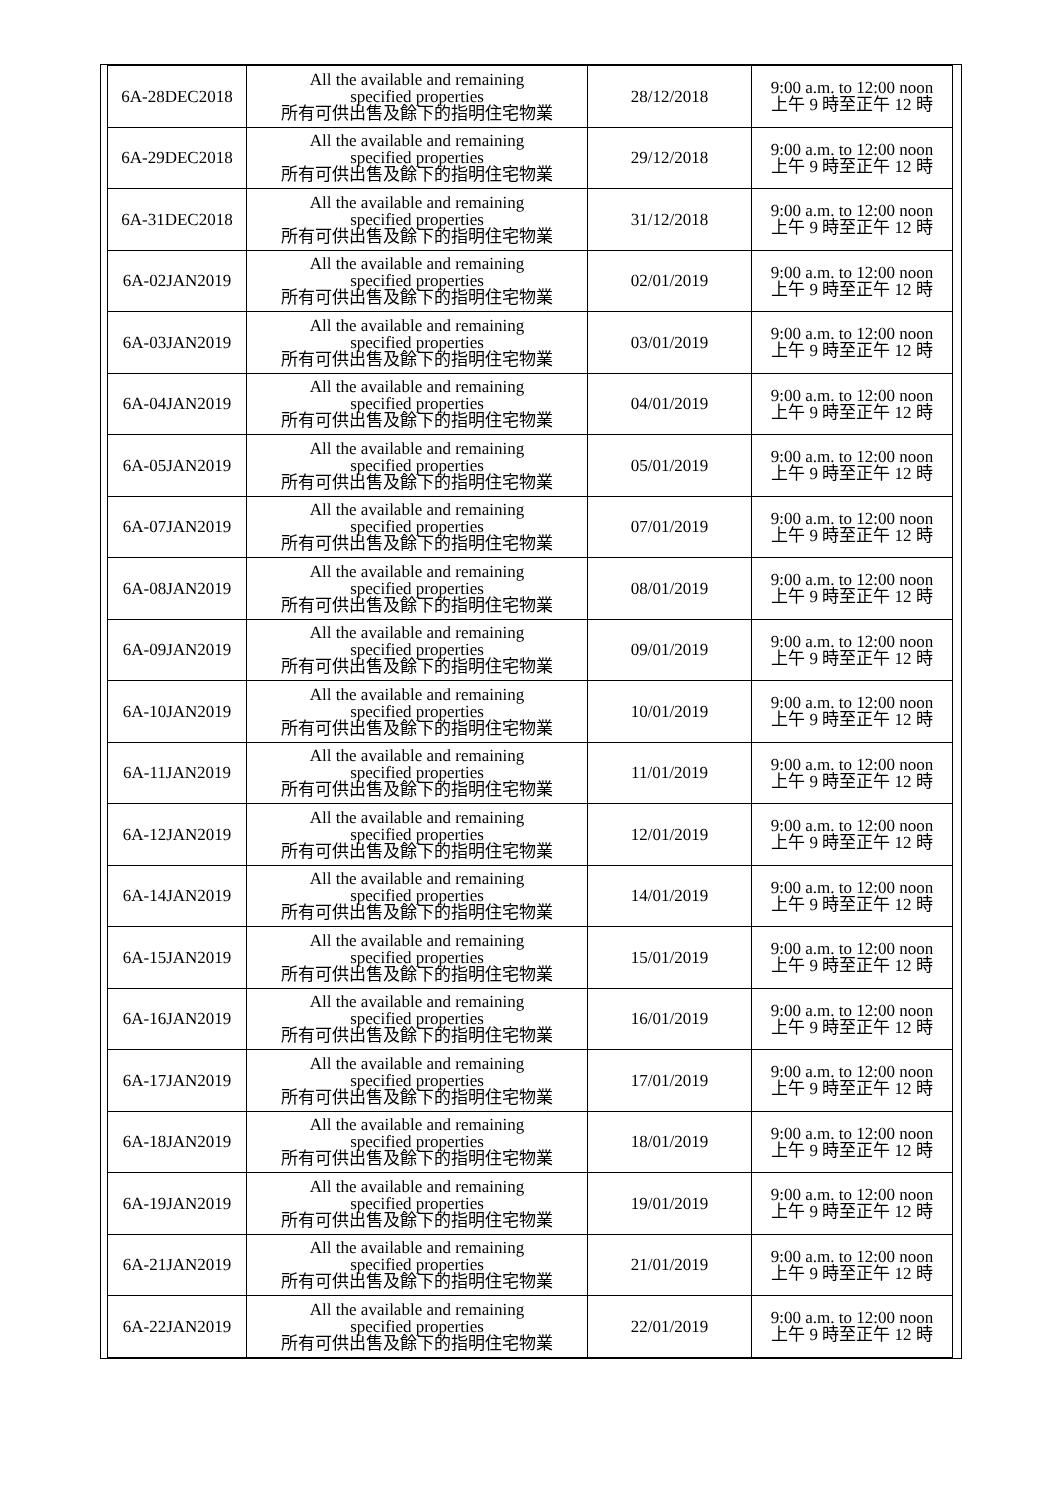| 6A-28DEC2018 | All the available and remaining specified properties 所有可供出售及餘下的指明住宅物業 | 28/12/2018 | 9:00 a.m. to 12:00 noon 上午 9 時至正午 12 時 |
| 6A-29DEC2018 | All the available and remaining specified properties 所有可供出售及餘下的指明住宅物業 | 29/12/2018 | 9:00 a.m. to 12:00 noon 上午 9 時至正午 12 時 |
| 6A-31DEC2018 | All the available and remaining specified properties 所有可供出售及餘下的指明住宅物業 | 31/12/2018 | 9:00 a.m. to 12:00 noon 上午 9 時至正午 12 時 |
| 6A-02JAN2019 | All the available and remaining specified properties 所有可供出售及餘下的指明住宅物業 | 02/01/2019 | 9:00 a.m. to 12:00 noon 上午 9 時至正午 12 時 |
| 6A-03JAN2019 | All the available and remaining specified properties 所有可供出售及餘下的指明住宅物業 | 03/01/2019 | 9:00 a.m. to 12:00 noon 上午 9 時至正午 12 時 |
| 6A-04JAN2019 | All the available and remaining specified properties 所有可供出售及餘下的指明住宅物業 | 04/01/2019 | 9:00 a.m. to 12:00 noon 上午 9 時至正午 12 時 |
| 6A-05JAN2019 | All the available and remaining specified properties 所有可供出售及餘下的指明住宅物業 | 05/01/2019 | 9:00 a.m. to 12:00 noon 上午 9 時至正午 12 時 |
| 6A-07JAN2019 | All the available and remaining specified properties 所有可供出售及餘下的指明住宅物業 | 07/01/2019 | 9:00 a.m. to 12:00 noon 上午 9 時至正午 12 時 |
| 6A-08JAN2019 | All the available and remaining specified properties 所有可供出售及餘下的指明住宅物業 | 08/01/2019 | 9:00 a.m. to 12:00 noon 上午 9 時至正午 12 時 |
| 6A-09JAN2019 | All the available and remaining specified properties 所有可供出售及餘下的指明住宅物業 | 09/01/2019 | 9:00 a.m. to 12:00 noon 上午 9 時至正午 12 時 |
| 6A-10JAN2019 | All the available and remaining specified properties 所有可供出售及餘下的指明住宅物業 | 10/01/2019 | 9:00 a.m. to 12:00 noon 上午 9 時至正午 12 時 |
| 6A-11JAN2019 | All the available and remaining specified properties 所有可供出售及餘下的指明住宅物業 | 11/01/2019 | 9:00 a.m. to 12:00 noon 上午 9 時至正午 12 時 |
| 6A-12JAN2019 | All the available and remaining specified properties 所有可供出售及餘下的指明住宅物業 | 12/01/2019 | 9:00 a.m. to 12:00 noon 上午 9 時至正午 12 時 |
| 6A-14JAN2019 | All the available and remaining specified properties 所有可供出售及餘下的指明住宅物業 | 14/01/2019 | 9:00 a.m. to 12:00 noon 上午 9 時至正午 12 時 |
| 6A-15JAN2019 | All the available and remaining specified properties 所有可供出售及餘下的指明住宅物業 | 15/01/2019 | 9:00 a.m. to 12:00 noon 上午 9 時至正午 12 時 |
| 6A-16JAN2019 | All the available and remaining specified properties 所有可供出售及餘下的指明住宅物業 | 16/01/2019 | 9:00 a.m. to 12:00 noon 上午 9 時至正午 12 時 |
| 6A-17JAN2019 | All the available and remaining specified properties 所有可供出售及餘下的指明住宅物業 | 17/01/2019 | 9:00 a.m. to 12:00 noon 上午 9 時至正午 12 時 |
| 6A-18JAN2019 | All the available and remaining specified properties 所有可供出售及餘下的指明住宅物業 | 18/01/2019 | 9:00 a.m. to 12:00 noon 上午 9 時至正午 12 時 |
| 6A-19JAN2019 | All the available and remaining specified properties 所有可供出售及餘下的指明住宅物業 | 19/01/2019 | 9:00 a.m. to 12:00 noon 上午 9 時至正午 12 時 |
| 6A-21JAN2019 | All the available and remaining specified properties 所有可供出售及餘下的指明住宅物業 | 21/01/2019 | 9:00 a.m. to 12:00 noon 上午 9 時至正午 12 時 |
| 6A-22JAN2019 | All the available and remaining specified properties 所有可供出售及餘下的指明住宅物業 | 22/01/2019 | 9:00 a.m. to 12:00 noon 上午 9 時至正午 12 時 |